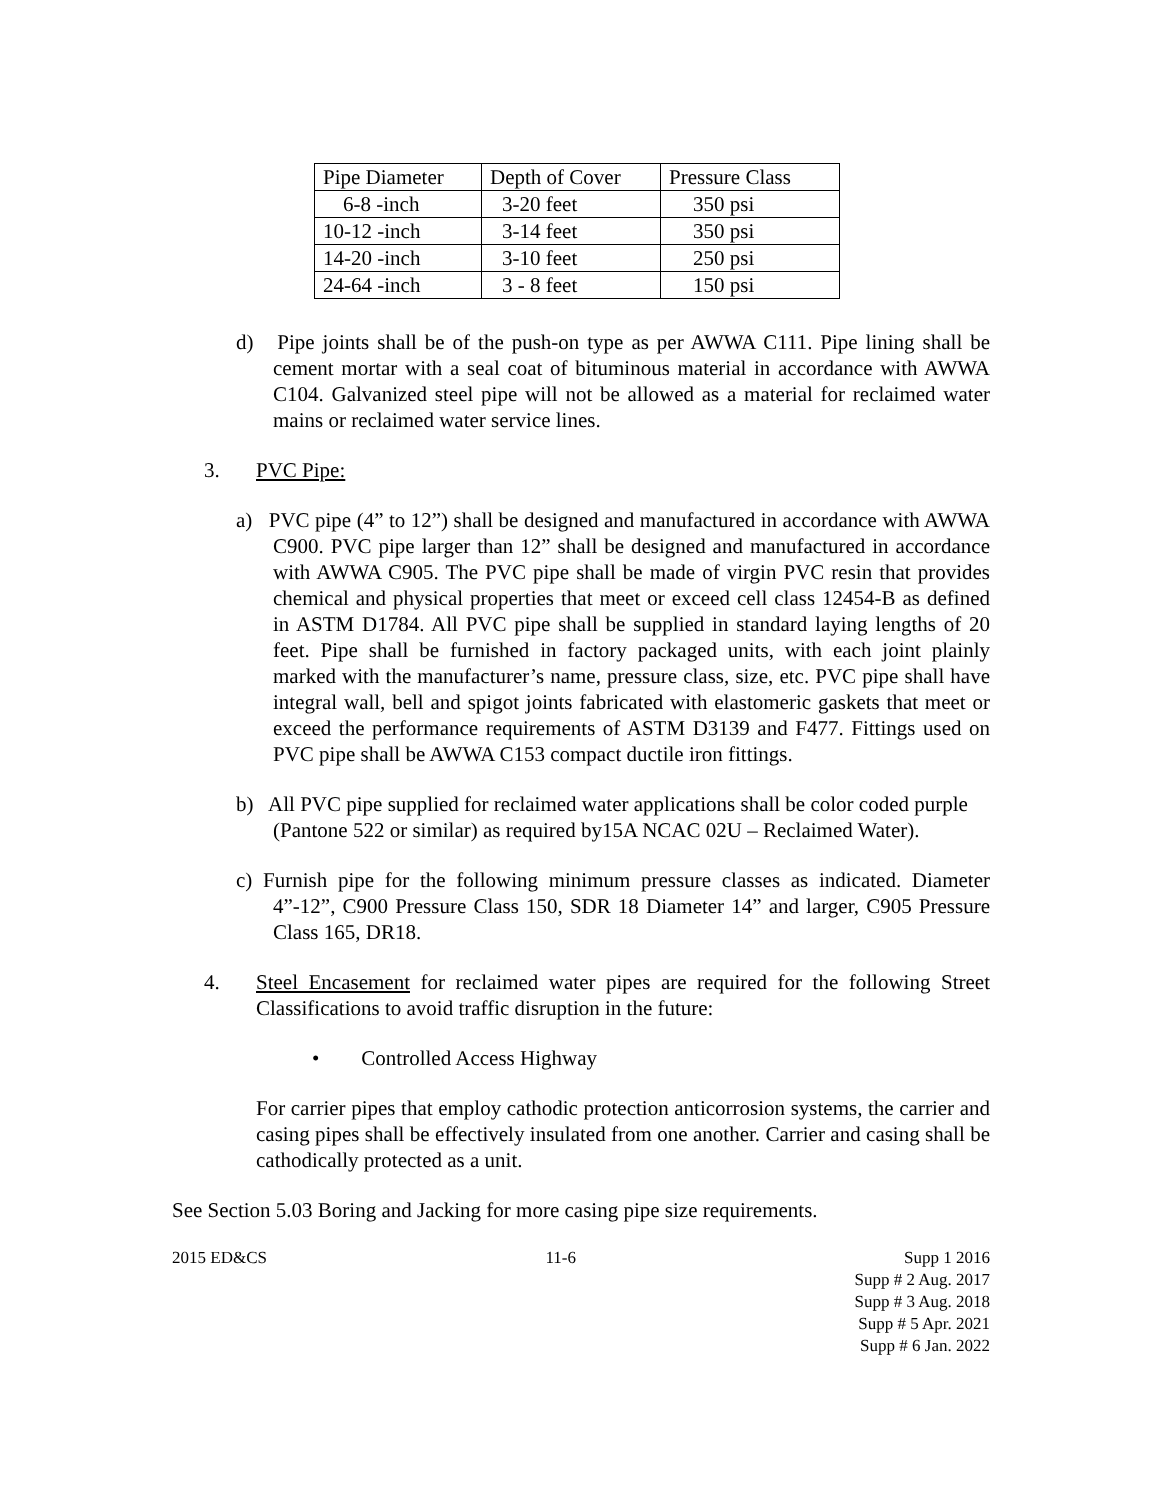| Pipe Diameter | Depth of Cover | Pressure Class |
| 6-8 -inch | 3-20 feet | 350 psi |
| 10-12 -inch | 3-14 feet | 350 psi |
| 14-20 -inch | 3-10 feet | 250 psi |
| 24-64 -inch | 3 - 8 feet | 150 psi |
d) Pipe joints shall be of the push-on type as per AWWA C111. Pipe lining shall be cement mortar with a seal coat of bituminous material in accordance with AWWA C104. Galvanized steel pipe will not be allowed as a material for reclaimed water mains or reclaimed water service lines.
3. PVC Pipe:
a) PVC pipe (4” to 12”) shall be designed and manufactured in accordance with AWWA C900. PVC pipe larger than 12” shall be designed and manufactured in accordance with AWWA C905. The PVC pipe shall be made of virgin PVC resin that provides chemical and physical properties that meet or exceed cell class 12454-B as defined in ASTM D1784. All PVC pipe shall be supplied in standard laying lengths of 20 feet. Pipe shall be furnished in factory packaged units, with each joint plainly marked with the manufacturer’s name, pressure class, size, etc. PVC pipe shall have integral wall, bell and spigot joints fabricated with elastomeric gaskets that meet or exceed the performance requirements of ASTM D3139 and F477. Fittings used on PVC pipe shall be AWWA C153 compact ductile iron fittings.
b) All PVC pipe supplied for reclaimed water applications shall be color coded purple (Pantone 522 or similar) as required by15A NCAC 02U – Reclaimed Water).
c) Furnish pipe for the following minimum pressure classes as indicated. Diameter 4”-12”, C900 Pressure Class 150, SDR 18 Diameter 14” and larger, C905 Pressure Class 165, DR18.
4. Steel Encasement for reclaimed water pipes are required for the following Street Classifications to avoid traffic disruption in the future:
• Controlled Access Highway
For carrier pipes that employ cathodic protection anticorrosion systems, the carrier and casing pipes shall be effectively insulated from one another. Carrier and casing shall be cathodically protected as a unit.
See Section 5.03 Boring and Jacking for more casing pipe size requirements.
2015 ED&CS 11-6 Supp 1 2016
Supp # 2 Aug. 2017
Supp # 3 Aug. 2018
Supp # 5 Apr. 2021
Supp # 6 Jan. 2022